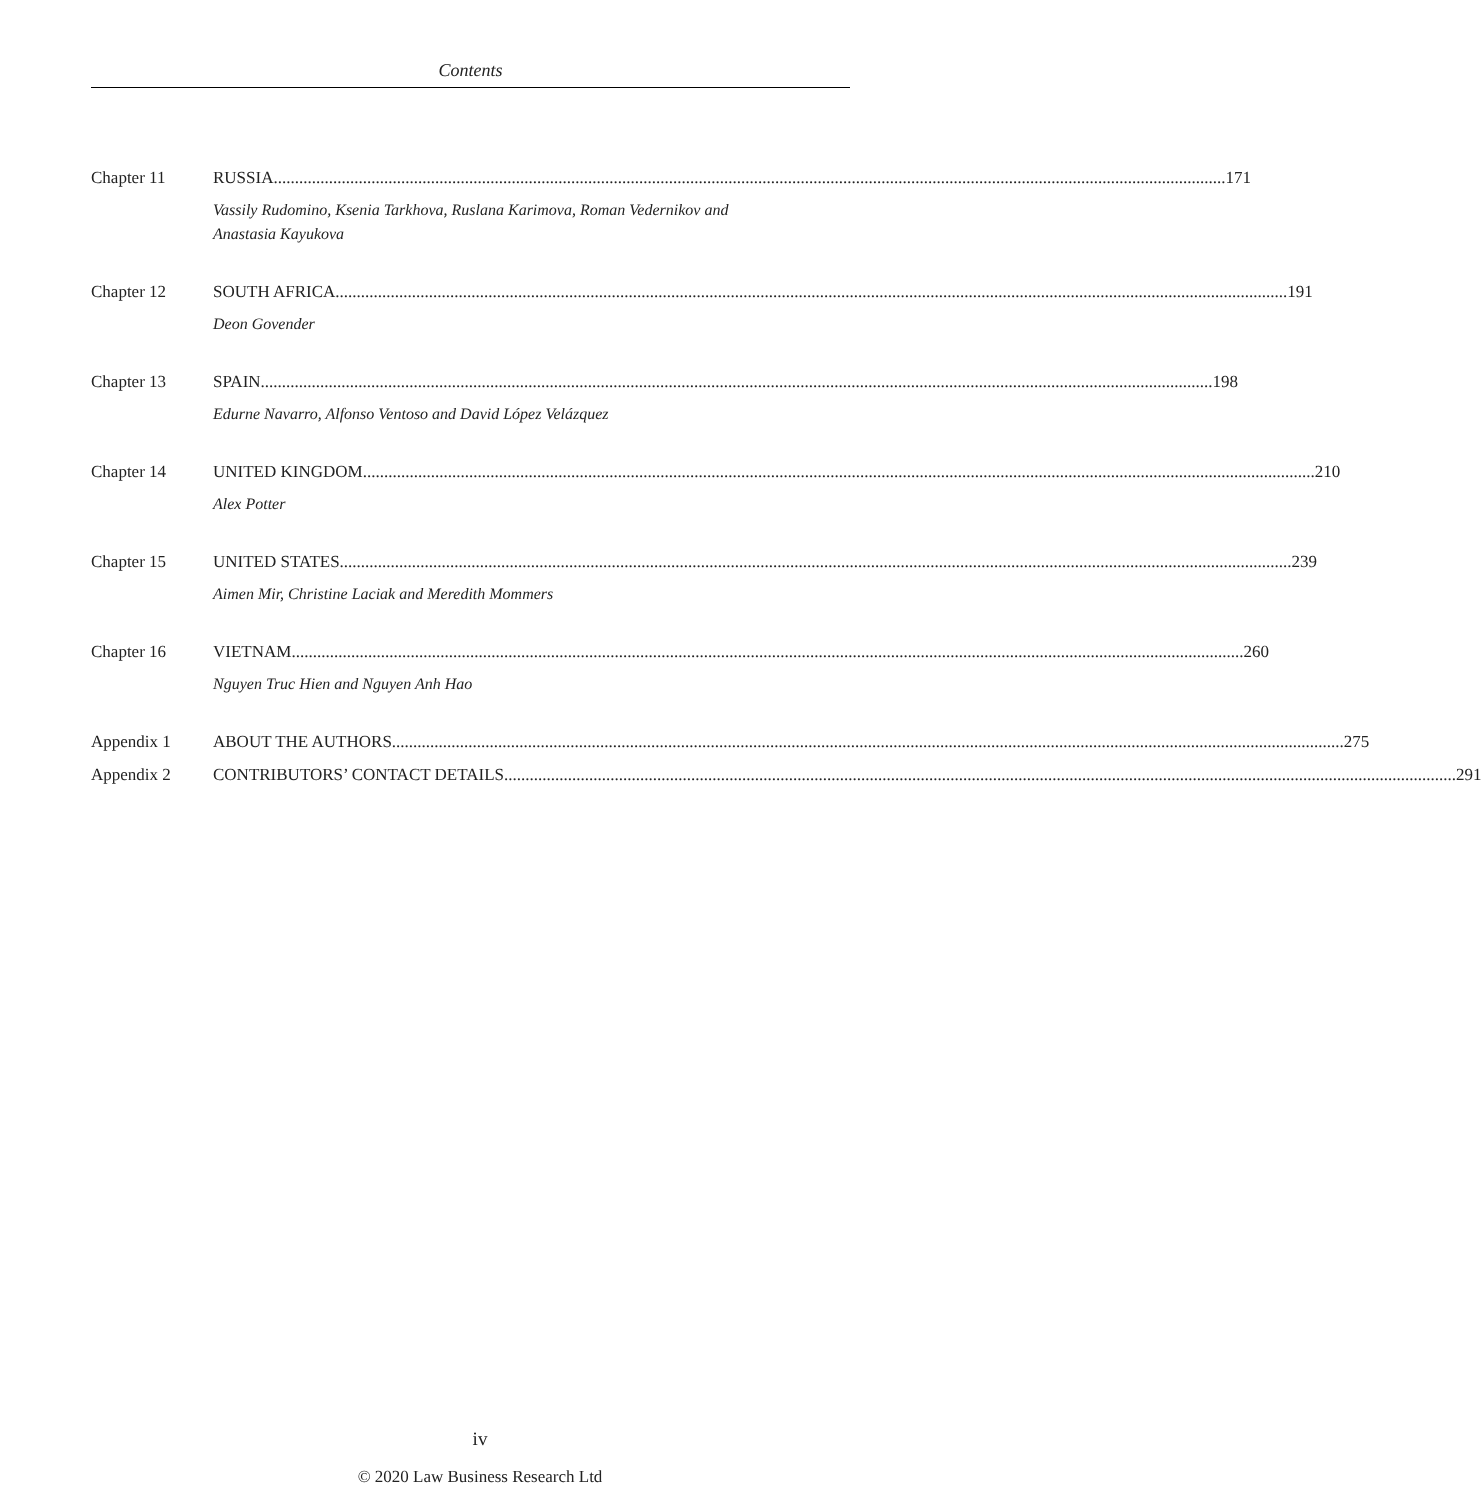Contents
Chapter 11 RUSSIA 171
Vassily Rudomino, Ksenia Tarkhova, Ruslana Karimova, Roman Vedernikov and
Anastasia Kayukova
Chapter 12 SOUTH AFRICA 191
Deon Govender
Chapter 13 SPAIN 198
Edurne Navarro, Alfonso Ventoso and David López Velázquez
Chapter 14 UNITED KINGDOM 210
Alex Potter
Chapter 15 UNITED STATES 239
Aimen Mir, Christine Laciak and Meredith Mommers
Chapter 16 VIETNAM 260
Nguyen Truc Hien and Nguyen Anh Hao
Appendix 1 ABOUT THE AUTHORS 275
Appendix 2 CONTRIBUTORS’ CONTACT DETAILS 291
iv
© 2020 Law Business Research Ltd